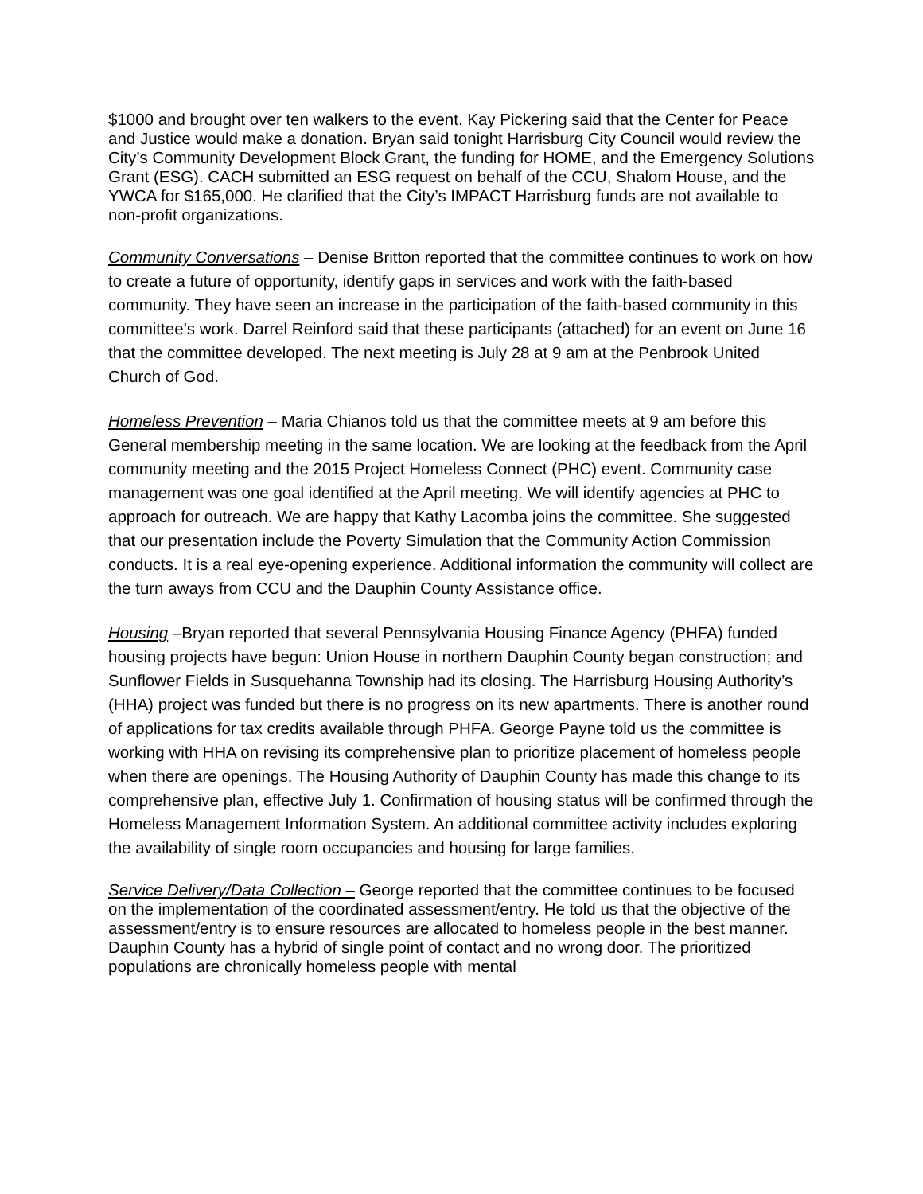$1000 and brought over ten walkers to the event. Kay Pickering said that the Center for Peace and Justice would make a donation. Bryan said tonight Harrisburg City Council would review the City’s Community Development Block Grant, the funding for HOME, and the Emergency Solutions Grant (ESG). CACH submitted an ESG request on behalf of the CCU, Shalom House, and the YWCA for $165,000. He clarified that the City’s IMPACT Harrisburg funds are not available to non-profit organizations.
Community Conversations – Denise Britton reported that the committee continues to work on how to create a future of opportunity, identify gaps in services and work with the faith-based community. They have seen an increase in the participation of the faith-based community in this committee’s work. Darrel Reinford said that these participants (attached) for an event on June 16 that the committee developed. The next meeting is July 28 at 9 am at the Penbrook United Church of God.
Homeless Prevention – Maria Chianos told us that the committee meets at 9 am before this General membership meeting in the same location. We are looking at the feedback from the April community meeting and the 2015 Project Homeless Connect (PHC) event. Community case management was one goal identified at the April meeting. We will identify agencies at PHC to approach for outreach. We are happy that Kathy Lacomba joins the committee. She suggested that our presentation include the Poverty Simulation that the Community Action Commission conducts. It is a real eye-opening experience. Additional information the community will collect are the turn aways from CCU and the Dauphin County Assistance office.
Housing –Bryan reported that several Pennsylvania Housing Finance Agency (PHFA) funded housing projects have begun: Union House in northern Dauphin County began construction; and Sunflower Fields in Susquehanna Township had its closing. The Harrisburg Housing Authority’s (HHA) project was funded but there is no progress on its new apartments. There is another round of applications for tax credits available through PHFA. George Payne told us the committee is working with HHA on revising its comprehensive plan to prioritize placement of homeless people when there are openings. The Housing Authority of Dauphin County has made this change to its comprehensive plan, effective July 1. Confirmation of housing status will be confirmed through the Homeless Management Information System. An additional committee activity includes exploring the availability of single room occupancies and housing for large families.
Service Delivery/Data Collection – George reported that the committee continues to be focused on the implementation of the coordinated assessment/entry. He told us that the objective of the assessment/entry is to ensure resources are allocated to homeless people in the best manner. Dauphin County has a hybrid of single point of contact and no wrong door. The prioritized populations are chronically homeless people with mental